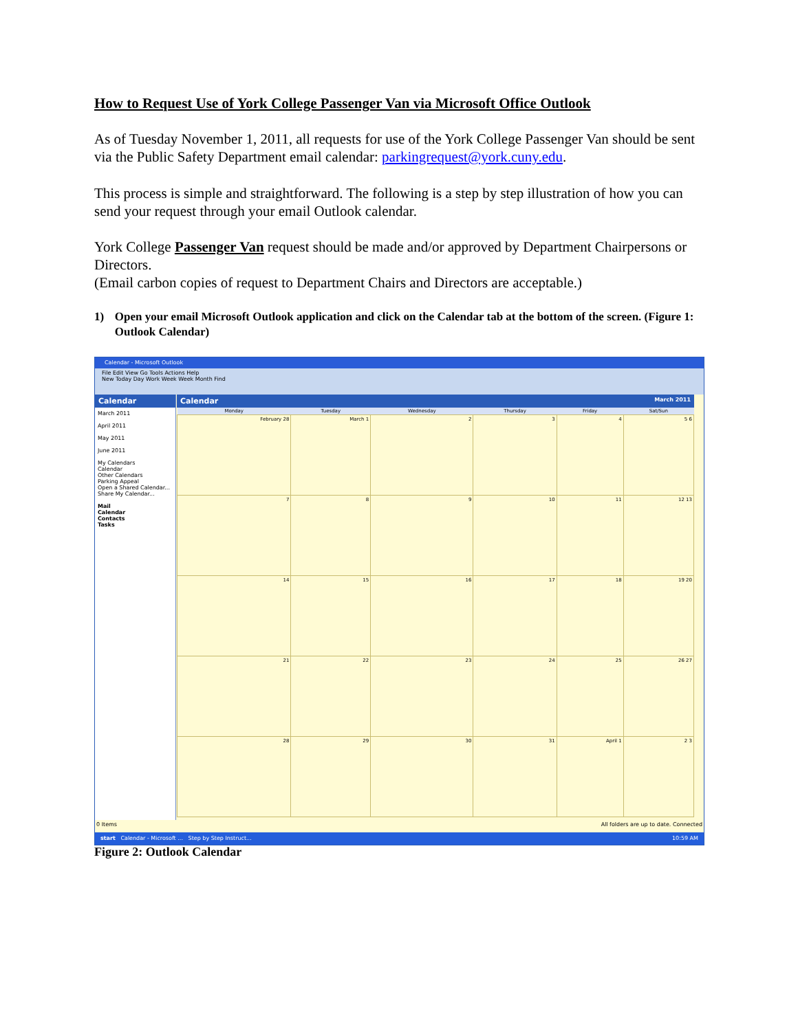How to Request Use of York College Passenger Van via Microsoft Office Outlook
As of Tuesday November 1, 2011, all requests for use of the York College Passenger Van should be sent via the Public Safety Department email calendar: parkingrequest@york.cuny.edu.
This process is simple and straightforward. The following is a step by step illustration of how you can send your request through your email Outlook calendar.
York College Passenger Van request should be made and/or approved by Department Chairpersons or Directors.
(Email carbon copies of request to Department Chairs and Directors are acceptable.)
1) Open your email Microsoft Outlook application and click on the Calendar tab at the bottom of the screen. (Figure 1: Outlook Calendar)
Calendar - Microsoft Outlook
File Edit View Go Tools Actions Help
New Today Day Work Week Week Month Find
Calendar
March 2011
April 2011
May 2011
June 2011
My Calendars
Calendar
Other Calendars
Parking Appeal
Open a Shared Calendar...
Share My Calendar...
Mail
Calendar
Contacts
Tasks
Calendar March 2011
| Monday | Tuesday | Wednesday | Thursday | Friday | Sat/Sun |
| --- | --- | --- | --- | --- | --- |
| February 28 | March 1 | 2 | 3 | 4 | 5 6 |
| 7 | 8 | 9 | 10 | 11 | 12 13 |
| 14 | 15 | 16 | 17 | 18 | 19 20 |
| 21 | 22 | 23 | 24 | 25 | 26 27 |
| 28 | 29 | 30 | 31 | April 1 | 2 3 |
0 Items All folders are up to date. Connected
start Calendar - Microsoft ... Step by Step Instruct... 10:59 AM
Figure 2: Outlook Calendar